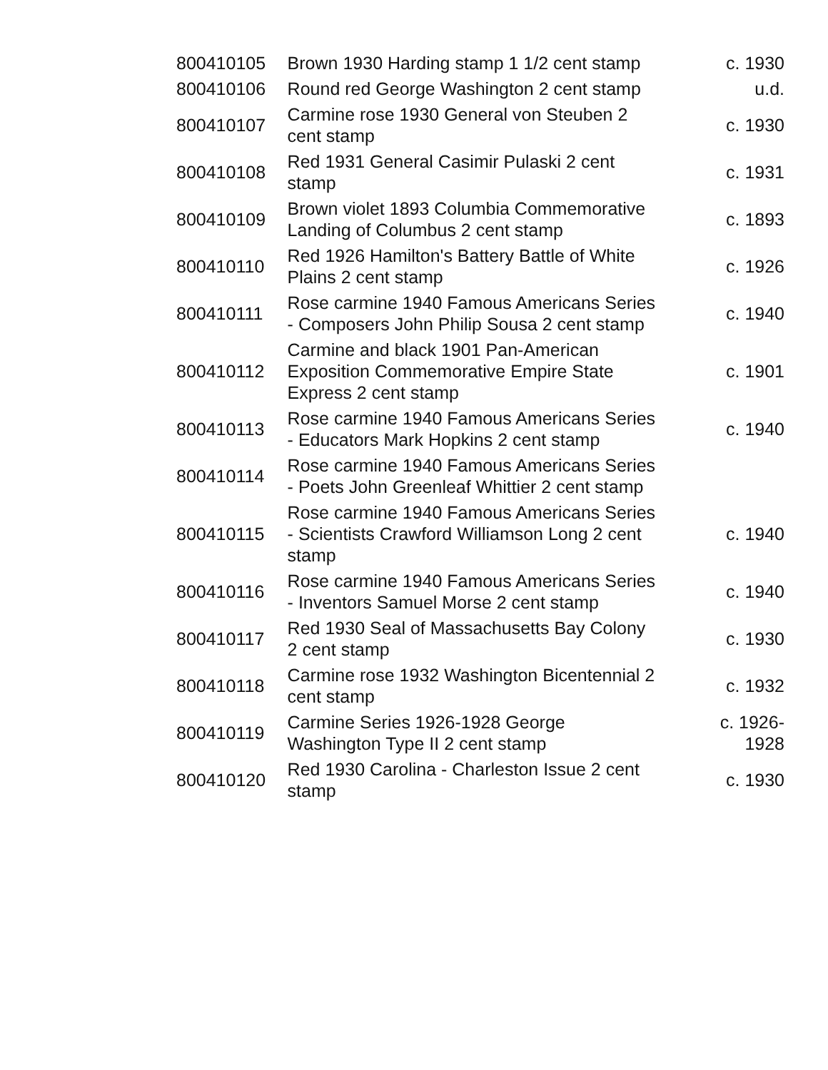| 800410105 | Brown 1930 Harding stamp 1 1/2 cent stamp | c. 1930 |
| 800410106 | Round red George Washington 2 cent stamp | u.d. |
| 800410107 | Carmine rose 1930 General von Steuben 2 cent stamp | c. 1930 |
| 800410108 | Red 1931 General Casimir Pulaski 2 cent stamp | c. 1931 |
| 800410109 | Brown violet 1893 Columbia Commemorative Landing of Columbus 2 cent stamp | c. 1893 |
| 800410110 | Red 1926 Hamilton's Battery Battle of White Plains 2 cent stamp | c. 1926 |
| 800410111 | Rose carmine 1940 Famous Americans Series - Composers John Philip Sousa 2 cent stamp | c. 1940 |
| 800410112 | Carmine and black 1901 Pan-American Exposition Commemorative Empire State Express 2 cent stamp | c. 1901 |
| 800410113 | Rose carmine 1940 Famous Americans Series - Educators Mark Hopkins 2 cent stamp | c. 1940 |
| 800410114 | Rose carmine 1940 Famous Americans Series - Poets John Greenleaf Whittier 2 cent stamp | |
| 800410115 | Rose carmine 1940 Famous Americans Series - Scientists Crawford Williamson Long 2 cent stamp | c. 1940 |
| 800410116 | Rose carmine 1940 Famous Americans Series - Inventors Samuel Morse 2 cent stamp | c. 1940 |
| 800410117 | Red 1930 Seal of Massachusetts Bay Colony 2 cent stamp | c. 1930 |
| 800410118 | Carmine rose 1932 Washington Bicentennial 2 cent stamp | c. 1932 |
| 800410119 | Carmine Series 1926-1928 George Washington Type II 2 cent stamp | c. 1926- 1928 |
| 800410120 | Red 1930 Carolina - Charleston Issue 2 cent stamp | c. 1930 |